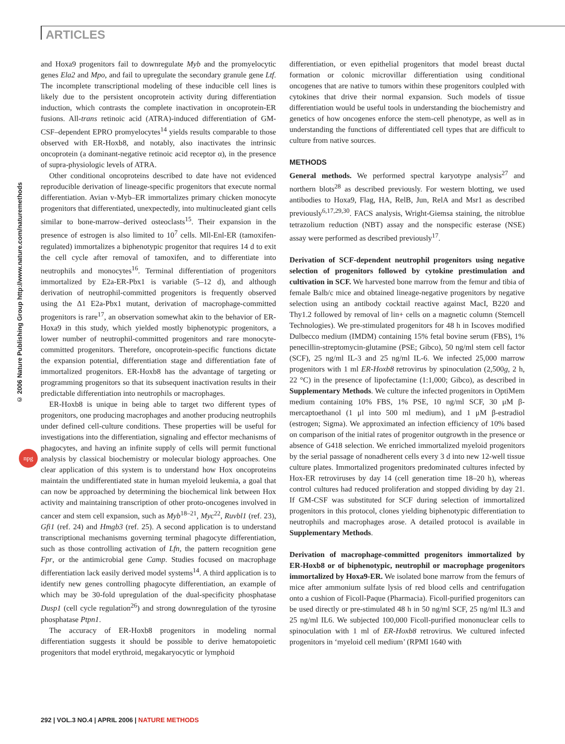ARTICLES
© 2006 Nature Publishing Group http://www.nature.com/naturemethods
npg
and Hoxa9 progenitors fail to downregulate Myb and the promyelocytic genes Ela2 and Mpo, and fail to upregulate the secondary granule gene Ltf. The incomplete transcriptional modeling of these inducible cell lines is likely due to the persistent oncoprotein activity during differentiation induction, which contrasts the complete inactivation in oncoprotein-ER fusions. All-trans retinoic acid (ATRA)-induced differentiation of GM-CSF–dependent EPRO promyelocytes<sup>14</sup> yields results comparable to those observed with ER-Hoxb8, and notably, also inactivates the intrinsic oncoprotein (a dominant-negative retinoic acid receptor α), in the presence of supra-physiologic levels of ATRA.
Other conditional oncoproteins described to date have not evidenced reproducible derivation of lineage-specific progenitors that execute normal differentiation. Avian v-Myb–ER immortalizes primary chicken monocyte progenitors that differentiated, unexpectedly, into multinucleated giant cells similar to bone-marrow–derived osteoclasts<sup>15</sup>. Their expansion in the presence of estrogen is also limited to 10<sup>7</sup> cells. Mll-Enl-ER (tamoxifen-regulated) immortalizes a biphenotypic progenitor that requires 14 d to exit the cell cycle after removal of tamoxifen, and to differentiate into neutrophils and monocytes<sup>16</sup>. Terminal differentiation of progenitors immortalized by E2a-ER-Pbx1 is variable (5–12 d), and although derivation of neutrophil-committed progenitors is frequently observed using the Δ1 E2a-Pbx1 mutant, derivation of macrophage-committed progenitors is rare<sup>17</sup>, an observation somewhat akin to the behavior of ER-Hoxa9 in this study, which yielded mostly biphenotypic progenitors, a lower number of neutrophil-committed progenitors and rare monocyte-committed progenitors. Therefore, oncoprotein-specific functions dictate the expansion potential, differentiation stage and differentiation fate of immortalized progenitors. ER-Hoxb8 has the advantage of targeting or programming progenitors so that its subsequent inactivation results in their predictable differentiation into neutrophils or macrophages.
ER-Hoxb8 is unique in being able to target two different types of progenitors, one producing macrophages and another producing neutrophils under defined cell-culture conditions. These properties will be useful for investigations into the differentiation, signaling and effector mechanisms of phagocytes, and having an infinite supply of cells will permit functional analysis by classical biochemistry or molecular biology approaches. One clear application of this system is to understand how Hox oncoproteins maintain the undifferentiated state in human myeloid leukemia, a goal that can now be approached by determining the biochemical link between Hox activity and maintaining transcription of other proto-oncogenes involved in cancer and stem cell expansion, such as Myb<sup>18–21</sup>, Myc<sup>22</sup>, Ruvbl1 (ref. 23), Gfi1 (ref. 24) and Hmgb3 (ref. 25). A second application is to understand transcriptional mechanisms governing terminal phagocyte differentiation, such as those controlling activation of Lfn, the pattern recognition gene Fpr, or the antimicrobial gene Camp. Studies focused on macrophage differentiation lack easily derived model systems<sup>14</sup>. A third application is to identify new genes controlling phagocyte differentiation, an example of which may be 30-fold upregulation of the dual-specificity phosphatase Dusp1 (cell cycle regulation<sup>26</sup>) and strong downregulation of the tyrosine phosphatase Ptpn1.
The accuracy of ER-Hoxb8 progenitors in modeling normal differentiation suggests it should be possible to derive hematopoietic progenitors that model erythroid, megakaryocytic or lymphoid
differentiation, or even epithelial progenitors that model breast ductal formation or colonic microvillar differentiation using conditional oncogenes that are native to tumors within these progenitors coulpled with cytokines that drive their normal expansion. Such models of tissue differentiation would be useful tools in understanding the biochemistry and genetics of how oncogenes enforce the stem-cell phenotype, as well as in understanding the functions of differentiated cell types that are difficult to culture from native sources.
METHODS
General methods. We performed spectral karyotype analysis<sup>27</sup> and northern blots<sup>28</sup> as described previously. For western blotting, we used antibodies to Hoxa9, Flag, HA, RelB, Jun, RelA and Msr1 as described previously<sup>6,17,29,30</sup>. FACS analysis, Wright-Giemsa staining, the nitroblue tetrazolium reduction (NBT) assay and the nonspecific esterase (NSE) assay were performed as described previously<sup>17</sup>.
Derivation of SCF-dependent neutrophil progenitors using negative selection of progenitors followed by cytokine prestimulation and cultivation in SCF. We harvested bone marrow from the femur and tibia of female Balb/c mice and obtained lineage-negative progenitors by negative selection using an antibody cocktail reactive against MacI, B220 and Thy1.2 followed by removal of lin+ cells on a magnetic column (Stemcell Technologies). We pre-stimulated progenitors for 48 h in Iscoves modified Dulbecco medium (IMDM) containing 15% fetal bovine serum (FBS), 1% penecillin-streptomycin-glutamine (PSE; Gibco), 50 ng/ml stem cell factor (SCF), 25 ng/ml IL-3 and 25 ng/ml IL-6. We infected 25,000 marrow progenitors with 1 ml ER-Hoxb8 retrovirus by spinoculation (2,500g, 2 h, 22 °C) in the presence of lipofectamine (1:1,000; Gibco), as described in Supplementary Methods. We culture the infected progenitors in OptiMem medium containing 10% FBS, 1% PSE, 10 ng/ml SCF, 30 μM β-mercaptoethanol (1 μl into 500 ml medium), and 1 μM β-estradiol (estrogen; Sigma). We approximated an infection efficiency of 10% based on comparison of the initial rates of progenitor outgrowth in the presence or absence of G418 selection. We enriched immortalized myeloid progenitors by the serial passage of nonadherent cells every 3 d into new 12-well tissue culture plates. Immortalized progenitors predominated cultures infected by Hox-ER retroviruses by day 14 (cell generation time 18–20 h), whereas control cultures had reduced proliferation and stopped dividing by day 21. If GM-CSF was substituted for SCF during selection of immortalized progenitors in this protocol, clones yielding biphenotypic differentiation to neutrophils and macrophages arose. A detailed protocol is available in Supplementary Methods.
Derivation of macrophage-committed progenitors immortalized by ER-Hoxb8 or of biphenotypic, neutrophil or macrophage progenitors immortalized by Hoxa9-ER. We isolated bone marrow from the femurs of mice after ammonium sulfate lysis of red blood cells and centrifugation onto a cushion of Ficoll-Paque (Pharmacia). Ficoll-purified progenitors can be used directly or pre-stimulated 48 h in 50 ng/ml SCF, 25 ng/ml IL3 and 25 ng/ml IL6. We subjected 100,000 Ficoll-purified mononuclear cells to spinoculation with 1 ml of ER-Hoxb8 retrovirus. We cultured infected progenitors in ‘myeloid cell medium’ (RPMI 1640 with
292 | VOL.3 NO.4 | APRIL 2006 | NATURE METHODS